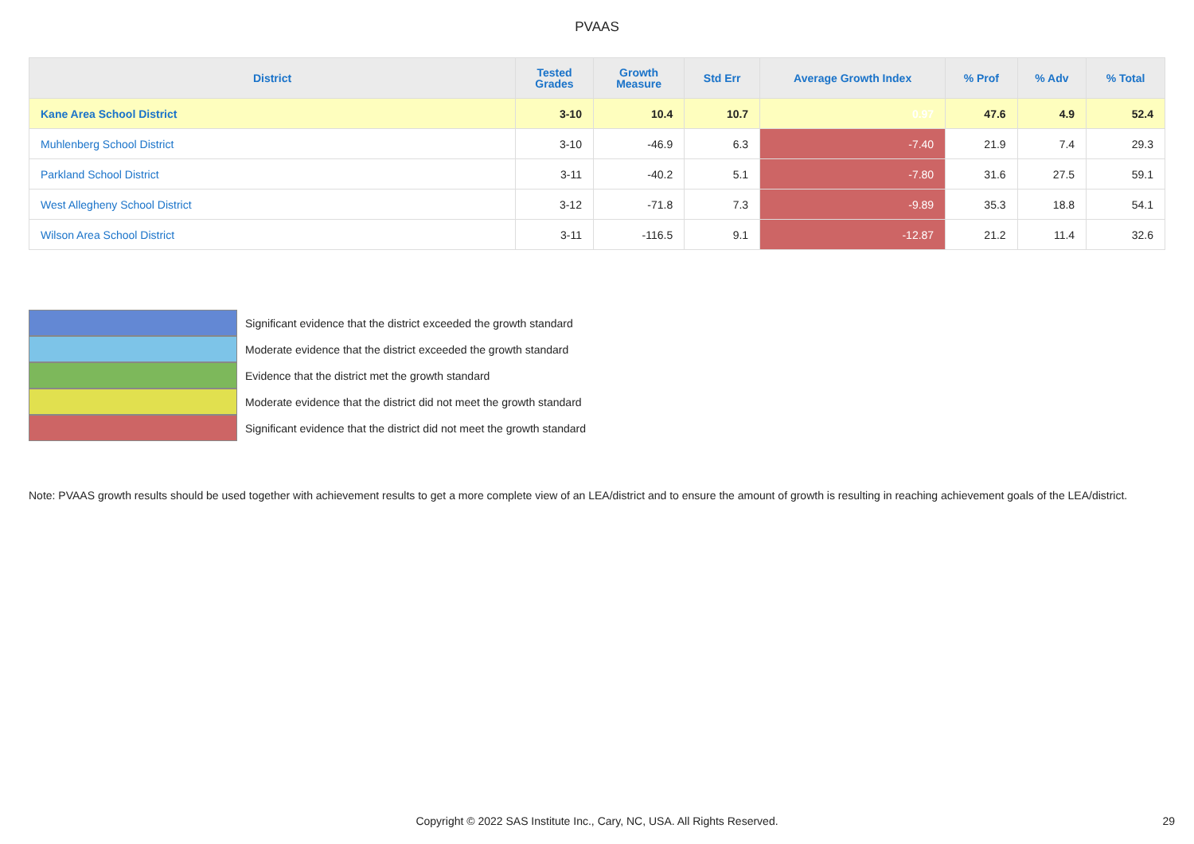PVAAS
| District | Tested Grades | Growth Measure | Std Err | Average Growth Index | % Prof | % Adv | % Total |
| --- | --- | --- | --- | --- | --- | --- | --- |
| Kane Area School District | 3-10 | 10.4 | 10.7 | 0.97 | 47.6 | 4.9 | 52.4 |
| Muhlenberg School District | 3-10 | -46.9 | 6.3 | -7.40 | 21.9 | 7.4 | 29.3 |
| Parkland School District | 3-11 | -40.2 | 5.1 | -7.80 | 31.6 | 27.5 | 59.1 |
| West Allegheny School District | 3-12 | -71.8 | 7.3 | -9.89 | 35.3 | 18.8 | 54.1 |
| Wilson Area School District | 3-11 | -116.5 | 9.1 | -12.87 | 21.2 | 11.4 | 32.6 |
Significant evidence that the district exceeded the growth standard
Moderate evidence that the district exceeded the growth standard
Evidence that the district met the growth standard
Moderate evidence that the district did not meet the growth standard
Significant evidence that the district did not meet the growth standard
Note: PVAAS growth results should be used together with achievement results to get a more complete view of an LEA/district and to ensure the amount of growth is resulting in reaching achievement goals of the LEA/district.
Copyright © 2022 SAS Institute Inc., Cary, NC, USA. All Rights Reserved. 29